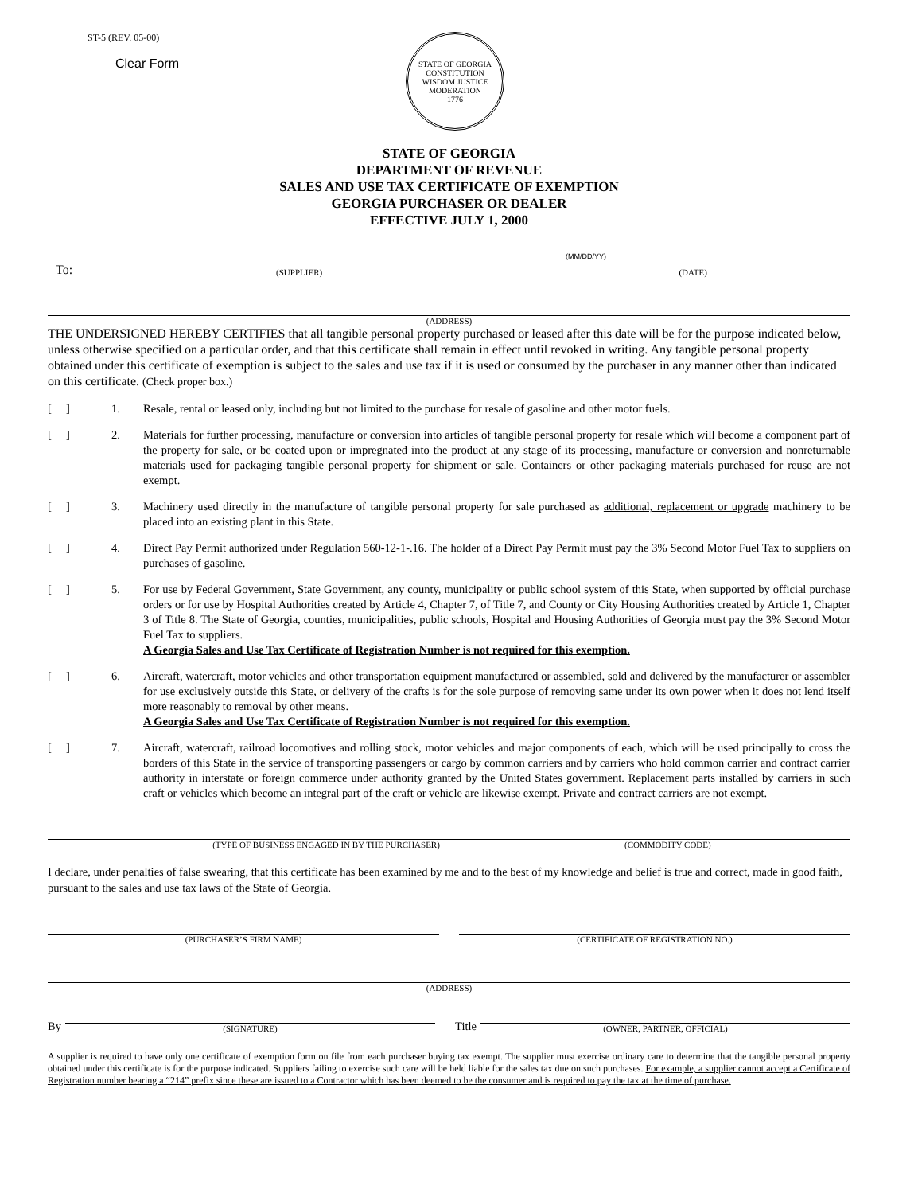ST-5 (REV. 05-00)
Clear Form
STATE OF GEORGIA
CONSTITUTION
WISDOM JUSTICE MODERATION
1776
STATE OF GEORGIA
DEPARTMENT OF REVENUE
SALES AND USE TAX CERTIFICATE OF EXEMPTION
GEORGIA PURCHASER OR DEALER
EFFECTIVE JULY 1, 2000
To:
(SUPPLIER)
(MM/DD/YY)
(DATE)
(ADDRESS)
THE UNDERSIGNED HEREBY CERTIFIES that all tangible personal property purchased or leased after this date will be for the purpose indicated below, unless otherwise specified on a particular order, and that this certificate shall remain in effect until revoked in writing. Any tangible personal property obtained under this certificate of exemption is subject to the sales and use tax if it is used or consumed by the purchaser in any manner other than indicated on this certificate. (Check proper box.)
[ ] 1. Resale, rental or leased only, including but not limited to the purchase for resale of gasoline and other motor fuels.
[ ] 2. Materials for further processing, manufacture or conversion into articles of tangible personal property for resale which will become a component part of the property for sale, or be coated upon or impregnated into the product at any stage of its processing, manufacture or conversion and nonreturnable materials used for packaging tangible personal property for shipment or sale. Containers or other packaging materials purchased for reuse are not exempt.
[ ] 3. Machinery used directly in the manufacture of tangible personal property for sale purchased as additional, replacement or upgrade machinery to be placed into an existing plant in this State.
[ ] 4. Direct Pay Permit authorized under Regulation 560-12-1-.16. The holder of a Direct Pay Permit must pay the 3% Second Motor Fuel Tax to suppliers on purchases of gasoline.
[ ] 5. For use by Federal Government, State Government, any county, municipality or public school system of this State, when supported by official purchase orders or for use by Hospital Authorities created by Article 4, Chapter 7, of Title 7, and County or City Housing Authorities created by Article 1, Chapter 3 of Title 8. The State of Georgia, counties, municipalities, public schools, Hospital and Housing Authorities of Georgia must pay the 3% Second Motor Fuel Tax to suppliers.
A Georgia Sales and Use Tax Certificate of Registration Number is not required for this exemption.
[ ] 6. Aircraft, watercraft, motor vehicles and other transportation equipment manufactured or assembled, sold and delivered by the manufacturer or assembler for use exclusively outside this State, or delivery of the crafts is for the sole purpose of removing same under its own power when it does not lend itself more reasonably to removal by other means.
A Georgia Sales and Use Tax Certificate of Registration Number is not required for this exemption.
[ ] 7. Aircraft, watercraft, railroad locomotives and rolling stock, motor vehicles and major components of each, which will be used principally to cross the borders of this State in the service of transporting passengers or cargo by common carriers and by carriers who hold common carrier and contract carrier authority in interstate or foreign commerce under authority granted by the United States government. Replacement parts installed by carriers in such craft or vehicles which become an integral part of the craft or vehicle are likewise exempt. Private and contract carriers are not exempt.
(TYPE OF BUSINESS ENGAGED IN BY THE PURCHASER)
(COMMODITY CODE)
I declare, under penalties of false swearing, that this certificate has been examined by me and to the best of my knowledge and belief is true and correct, made in good faith, pursuant to the sales and use tax laws of the State of Georgia.
(PURCHASER’S FIRM NAME)
(CERTIFICATE OF REGISTRATION NO.)
(ADDRESS)
By
(SIGNATURE)
Title
(OWNER, PARTNER, OFFICIAL)
A supplier is required to have only one certificate of exemption form on file from each purchaser buying tax exempt. The supplier must exercise ordinary care to determine that the tangible personal property obtained under this certificate is for the purpose indicated. Suppliers failing to exercise such care will be held liable for the sales tax due on such purchases. For example, a supplier cannot accept a Certificate of Registration number bearing a “214” prefix since these are issued to a Contractor which has been deemed to be the consumer and is required to pay the tax at the time of purchase.